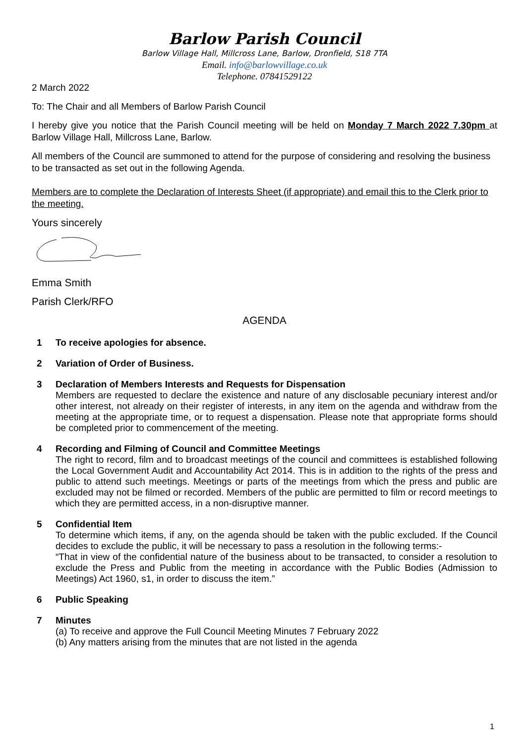Barlow Parish Council
Barlow Village Hall, Millcross Lane, Barlow, Dronfield, S18 7TA
Email. info@barlowvillage.co.uk
Telephone. 07841529122
2 March 2022
To: The Chair and all Members of Barlow Parish Council
I hereby give you notice that the Parish Council meeting will be held on Monday 7 March 2022 7.30pm at Barlow Village Hall, Millcross Lane, Barlow.
All members of the Council are summoned to attend for the purpose of considering and resolving the business to be transacted as set out in the following Agenda.
Members are to complete the Declaration of Interests Sheet (if appropriate) and email this to the Clerk prior to the meeting.
Yours sincerely
Emma Smith
Parish Clerk/RFO
AGENDA
1 To receive apologies for absence.
2 Variation of Order of Business.
3 Declaration of Members Interests and Requests for Dispensation
Members are requested to declare the existence and nature of any disclosable pecuniary interest and/or other interest, not already on their register of interests, in any item on the agenda and withdraw from the meeting at the appropriate time, or to request a dispensation. Please note that appropriate forms should be completed prior to commencement of the meeting.
4 Recording and Filming of Council and Committee Meetings
The right to record, film and to broadcast meetings of the council and committees is established following the Local Government Audit and Accountability Act 2014. This is in addition to the rights of the press and public to attend such meetings. Meetings or parts of the meetings from which the press and public are excluded may not be filmed or recorded. Members of the public are permitted to film or record meetings to which they are permitted access, in a non-disruptive manner.
5 Confidential Item
To determine which items, if any, on the agenda should be taken with the public excluded. If the Council decides to exclude the public, it will be necessary to pass a resolution in the following terms:-
“That in view of the confidential nature of the business about to be transacted, to consider a resolution to exclude the Press and Public from the meeting in accordance with the Public Bodies (Admission to Meetings) Act 1960, s1, in order to discuss the item.”
6 Public Speaking
7 Minutes
(a) To receive and approve the Full Council Meeting Minutes 7 February 2022
(b) Any matters arising from the minutes that are not listed in the agenda
1